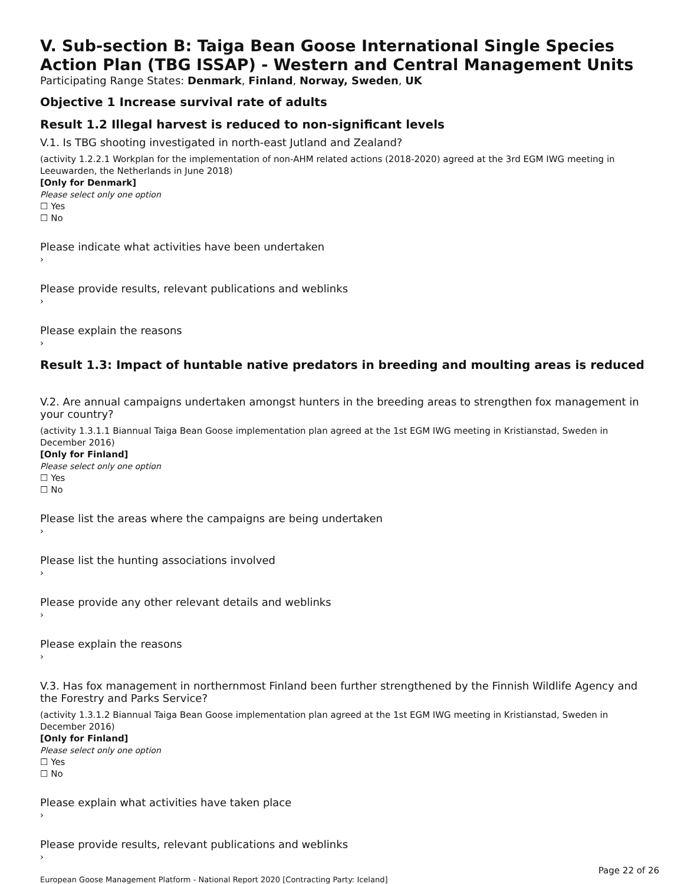V. Sub-section B: Taiga Bean Goose International Single Species Action Plan (TBG ISSAP) - Western and Central Management Units
Participating Range States: Denmark, Finland, Norway, Sweden, UK
Objective 1 Increase survival rate of adults
Result 1.2 Illegal harvest is reduced to non-significant levels
V.1. Is TBG shooting investigated in north-east Jutland and Zealand?
(activity 1.2.2.1 Workplan for the implementation of non-AHM related actions (2018-2020) agreed at the 3rd EGM IWG meeting in Leeuwarden, the Netherlands in June 2018)
[Only for Denmark]
Please select only one option
☐ Yes
☐ No
Please indicate what activities have been undertaken
›
Please provide results, relevant publications and weblinks
›
Please explain the reasons
›
Result 1.3: Impact of huntable native predators in breeding and moulting areas is reduced
V.2. Are annual campaigns undertaken amongst hunters in the breeding areas to strengthen fox management in your country?
(activity 1.3.1.1 Biannual Taiga Bean Goose implementation plan agreed at the 1st EGM IWG meeting in Kristianstad, Sweden in December 2016)
[Only for Finland]
Please select only one option
☐ Yes
☐ No
Please list the areas where the campaigns are being undertaken
›
Please list the hunting associations involved
›
Please provide any other relevant details and weblinks
›
Please explain the reasons
›
V.3. Has fox management in northernmost Finland been further strengthened by the Finnish Wildlife Agency and the Forestry and Parks Service?
(activity 1.3.1.2 Biannual Taiga Bean Goose implementation plan agreed at the 1st EGM IWG meeting in Kristianstad, Sweden in December 2016)
[Only for Finland]
Please select only one option
☐ Yes
☐ No
Please explain what activities have taken place
›
Please provide results, relevant publications and weblinks
›
Page 22 of 26
European Goose Management Platform - National Report 2020 [Contracting Party: Iceland]